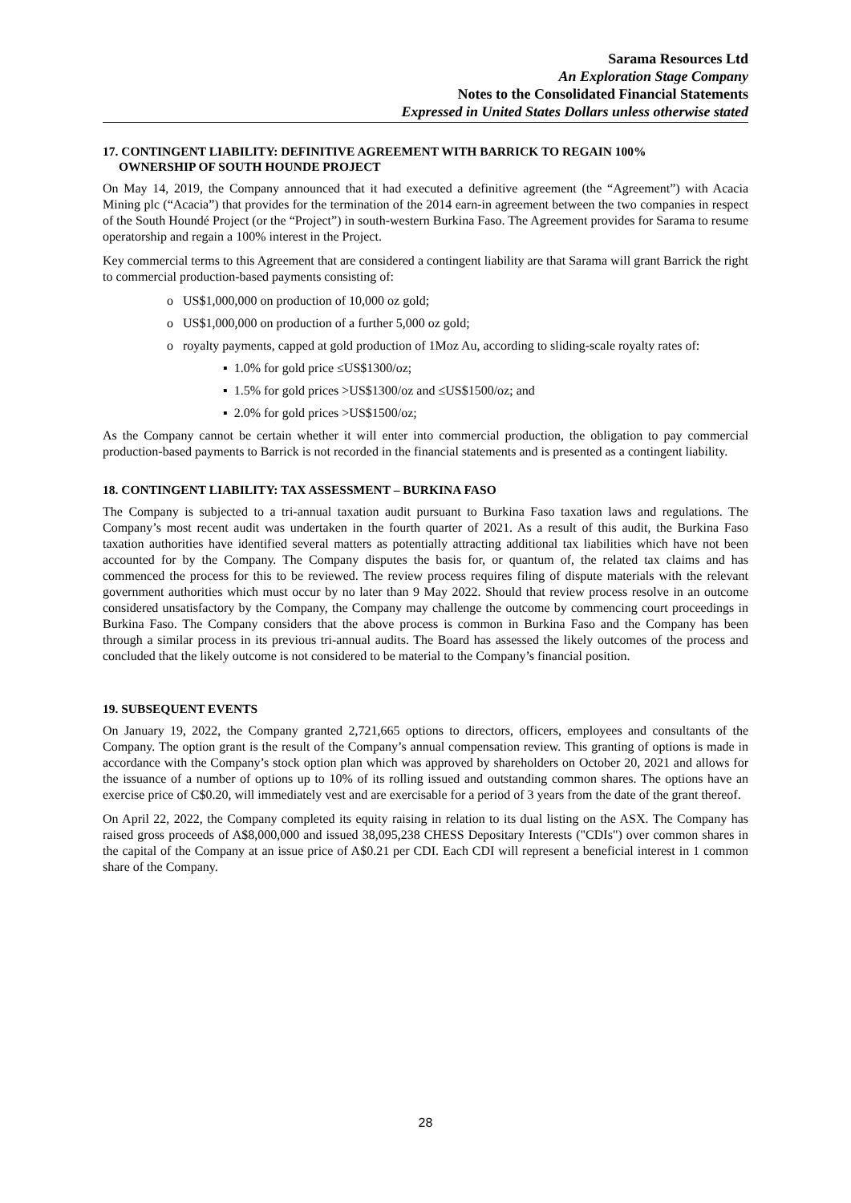Sarama Resources Ltd
An Exploration Stage Company
Notes to the Consolidated Financial Statements
Expressed in United States Dollars unless otherwise stated
17. CONTINGENT LIABILITY: DEFINITIVE AGREEMENT WITH BARRICK TO REGAIN 100%
OWNERSHIP OF SOUTH HOUNDE PROJECT
On May 14, 2019, the Company announced that it had executed a definitive agreement (the “Agreement”) with Acacia Mining plc (“Acacia”) that provides for the termination of the 2014 earn-in agreement between the two companies in respect of the South Houndé Project (or the “Project”) in south-western Burkina Faso. The Agreement provides for Sarama to resume operatorship and regain a 100% interest in the Project.
Key commercial terms to this Agreement that are considered a contingent liability are that Sarama will grant Barrick the right to commercial production-based payments consisting of:
o US$1,000,000 on production of 10,000 oz gold;
o US$1,000,000 on production of a further 5,000 oz gold;
o royalty payments, capped at gold production of 1Moz Au, according to sliding-scale royalty rates of:
▪ 1.0% for gold price ≤US$1300/oz;
▪ 1.5% for gold prices >US$1300/oz and ≤US$1500/oz; and
▪ 2.0% for gold prices >US$1500/oz;
As the Company cannot be certain whether it will enter into commercial production, the obligation to pay commercial production-based payments to Barrick is not recorded in the financial statements and is presented as a contingent liability.
18. CONTINGENT LIABILITY: TAX ASSESSMENT – BURKINA FASO
The Company is subjected to a tri-annual taxation audit pursuant to Burkina Faso taxation laws and regulations. The Company’s most recent audit was undertaken in the fourth quarter of 2021. As a result of this audit, the Burkina Faso taxation authorities have identified several matters as potentially attracting additional tax liabilities which have not been accounted for by the Company. The Company disputes the basis for, or quantum of, the related tax claims and has commenced the process for this to be reviewed. The review process requires filing of dispute materials with the relevant government authorities which must occur by no later than 9 May 2022. Should that review process resolve in an outcome considered unsatisfactory by the Company, the Company may challenge the outcome by commencing court proceedings in Burkina Faso. The Company considers that the above process is common in Burkina Faso and the Company has been through a similar process in its previous tri-annual audits. The Board has assessed the likely outcomes of the process and concluded that the likely outcome is not considered to be material to the Company’s financial position.
19. SUBSEQUENT EVENTS
On January 19, 2022, the Company granted 2,721,665 options to directors, officers, employees and consultants of the Company. The option grant is the result of the Company’s annual compensation review. This granting of options is made in accordance with the Company’s stock option plan which was approved by shareholders on October 20, 2021 and allows for the issuance of a number of options up to 10% of its rolling issued and outstanding common shares. The options have an exercise price of C$0.20, will immediately vest and are exercisable for a period of 3 years from the date of the grant thereof.
On April 22, 2022, the Company completed its equity raising in relation to its dual listing on the ASX. The Company has raised gross proceeds of A$8,000,000 and issued 38,095,238 CHESS Depositary Interests ("CDIs") over common shares in the capital of the Company at an issue price of A$0.21 per CDI. Each CDI will represent a beneficial interest in 1 common share of the Company.
28